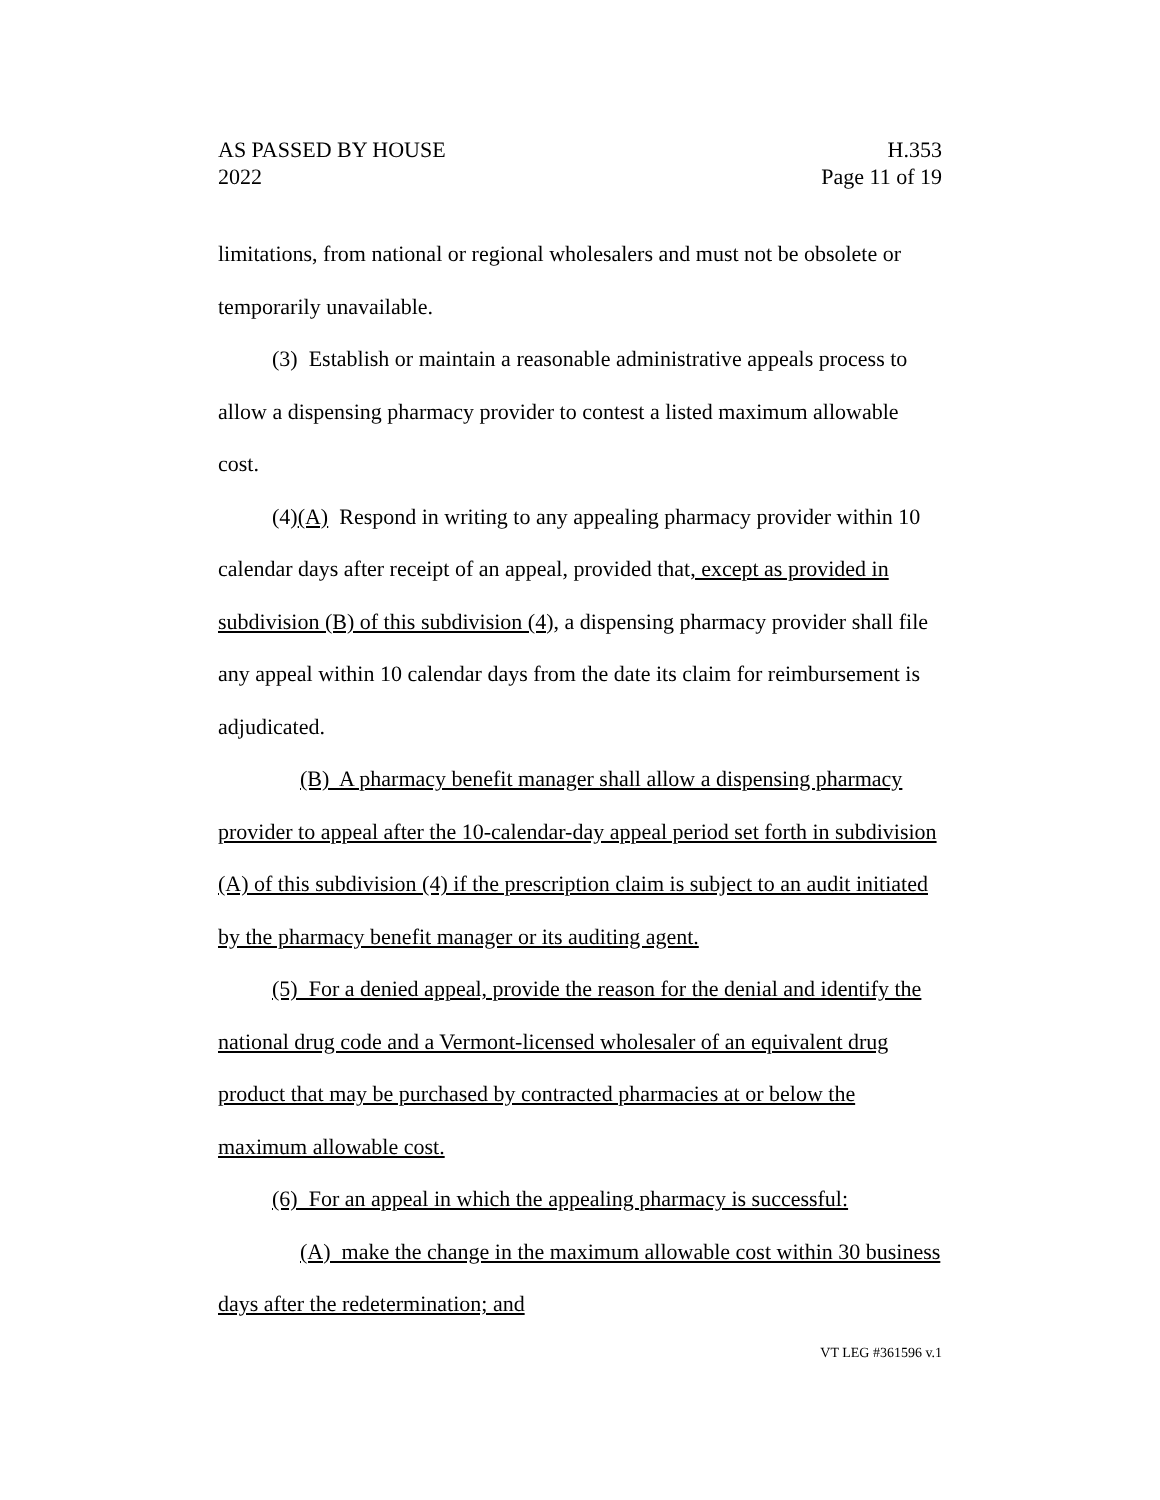AS PASSED BY HOUSE
2022
H.353
Page 11 of 19
limitations, from national or regional wholesalers and must not be obsolete or temporarily unavailable.
(3) Establish or maintain a reasonable administrative appeals process to allow a dispensing pharmacy provider to contest a listed maximum allowable cost.
(4)(A) Respond in writing to any appealing pharmacy provider within 10 calendar days after receipt of an appeal, provided that, except as provided in subdivision (B) of this subdivision (4), a dispensing pharmacy provider shall file any appeal within 10 calendar days from the date its claim for reimbursement is adjudicated.
(B) A pharmacy benefit manager shall allow a dispensing pharmacy provider to appeal after the 10-calendar-day appeal period set forth in subdivision (A) of this subdivision (4) if the prescription claim is subject to an audit initiated by the pharmacy benefit manager or its auditing agent.
(5) For a denied appeal, provide the reason for the denial and identify the national drug code and a Vermont-licensed wholesaler of an equivalent drug product that may be purchased by contracted pharmacies at or below the maximum allowable cost.
(6) For an appeal in which the appealing pharmacy is successful:
(A) make the change in the maximum allowable cost within 30 business days after the redetermination; and
VT LEG #361596 v.1